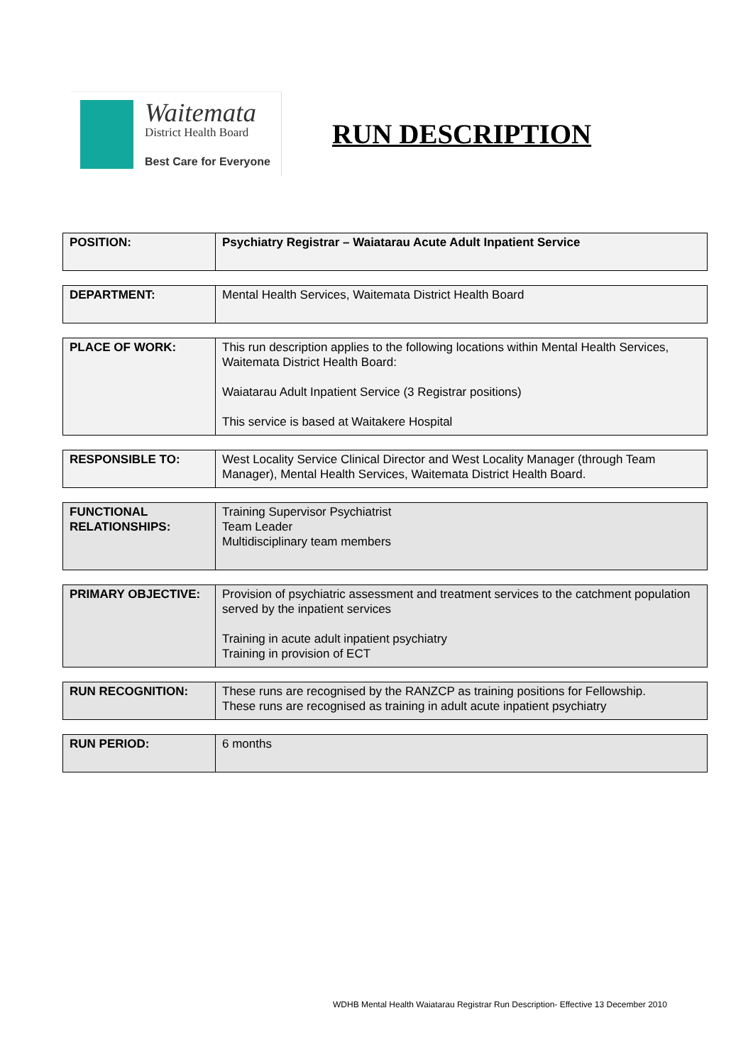Waitemata
District Health Board
Best Care for Everyone
RUN DESCRIPTION
| POSITION: | Psychiatry Registrar – Waiatarau Acute Adult Inpatient Service |
| DEPARTMENT: | Mental Health Services, Waitemata District Health Board |
| PLACE OF WORK: | This run description applies to the following locations within Mental Health Services, Waitemata District Health Board: Waiatarau Adult Inpatient Service (3 Registrar positions) This service is based at Waitakere Hospital |
| RESPONSIBLE TO: | West Locality Service Clinical Director and West Locality Manager (through Team Manager), Mental Health Services, Waitemata District Health Board. |
| FUNCTIONAL RELATIONSHIPS: | Training Supervisor Psychiatrist Team Leader Multidisciplinary team members |
| PRIMARY OBJECTIVE: | Provision of psychiatric assessment and treatment services to the catchment population served by the inpatient services Training in acute adult inpatient psychiatry Training in provision of ECT |
| RUN RECOGNITION: | These runs are recognised by the RANZCP as training positions for Fellowship. These runs are recognised as training in adult acute inpatient psychiatry |
| RUN PERIOD: | 6 months |
WDHB Mental Health Waiatarau Registrar Run Description- Effective 13 December 2010